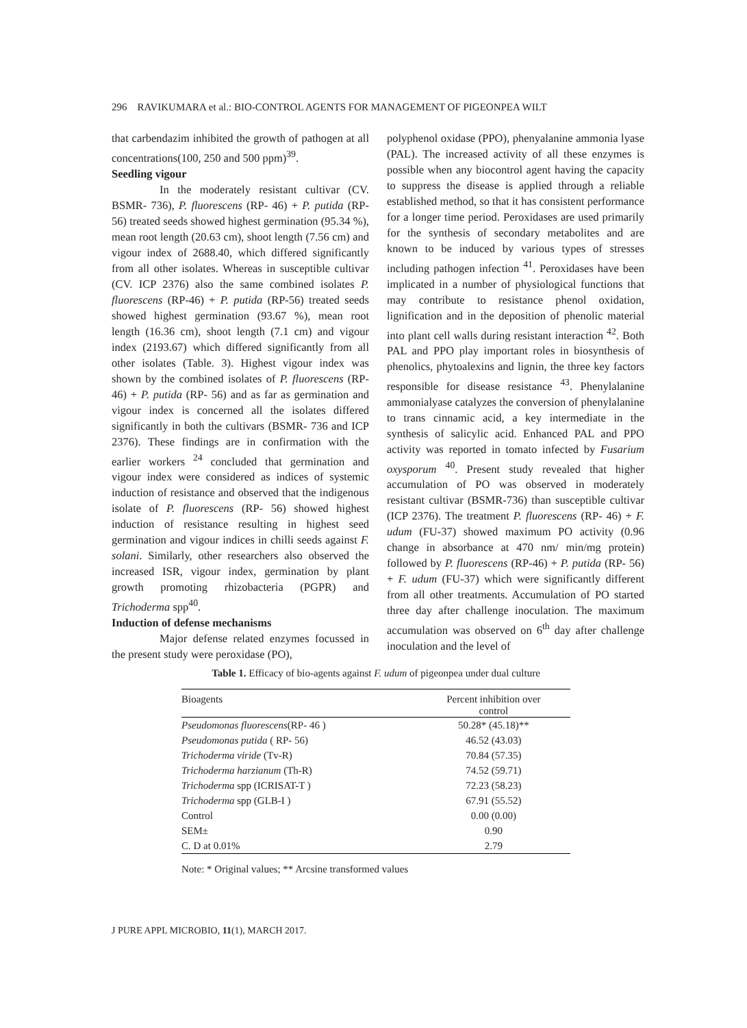296 RAVIKUMARA et al.: BIO-CONTROL AGENTS FOR MANAGEMENT OF PIGEONPEA WILT
that carbendazim inhibited the growth of pathogen at all concentrations(100, 250 and 500 ppm)<sup>39</sup>.
Seedling vigour
In the moderately resistant cultivar (CV. BSMR- 736), P. fluorescens (RP- 46) + P. putida (RP- 56) treated seeds showed highest germination (95.34 %), mean root length (20.63 cm), shoot length (7.56 cm) and vigour index of 2688.40, which differed significantly from all other isolates. Whereas in susceptible cultivar (CV. ICP 2376) also the same combined isolates P. fluorescens (RP-46) + P. putida (RP-56) treated seeds showed highest germination (93.67 %), mean root length (16.36 cm), shoot length (7.1 cm) and vigour index (2193.67) which differed significantly from all other isolates (Table. 3). Highest vigour index was shown by the combined isolates of P. fluorescens (RP- 46) + P. putida (RP- 56) and as far as germination and vigour index is concerned all the isolates differed significantly in both the cultivars (BSMR- 736 and ICP 2376). These findings are in confirmation with the earlier workers <sup>24</sup> concluded that germination and vigour index were considered as indices of systemic induction of resistance and observed that the indigenous isolate of P. fluorescens (RP- 56) showed highest induction of resistance resulting in highest seed germination and vigour indices in chilli seeds against F. solani. Similarly, other researchers also observed the increased ISR, vigour index, germination by plant growth promoting rhizobacteria (PGPR) and Trichoderma spp<sup>40</sup>.
Induction of defense mechanisms
Major defense related enzymes focussed in the present study were peroxidase (PO),
polyphenol oxidase (PPO), phenyalanine ammonia lyase (PAL). The increased activity of all these enzymes is possible when any biocontrol agent having the capacity to suppress the disease is applied through a reliable established method, so that it has consistent performance for a longer time period. Peroxidases are used primarily for the synthesis of secondary metabolites and are known to be induced by various types of stresses including pathogen infection <sup>41</sup>. Peroxidases have been implicated in a number of physiological functions that may contribute to resistance phenol oxidation, lignification and in the deposition of phenolic material into plant cell walls during resistant interaction <sup>42</sup>. Both PAL and PPO play important roles in biosynthesis of phenolics, phytoalexins and lignin, the three key factors responsible for disease resistance <sup>43</sup>. Phenylalanine ammonialyase catalyzes the conversion of phenylalanine to trans cinnamic acid, a key intermediate in the synthesis of salicylic acid. Enhanced PAL and PPO activity was reported in tomato infected by Fusarium oxysporum <sup>40</sup>. Present study revealed that higher accumulation of PO was observed in moderately resistant cultivar (BSMR-736) than susceptible cultivar (ICP 2376). The treatment P. fluorescens (RP- 46) + F. udum (FU-37) showed maximum PO activity (0.96 change in absorbance at 470 nm/ min/mg protein) followed by P. fluorescens (RP-46) + P. putida (RP- 56) + F. udum (FU-37) which were significantly different from all other treatments. Accumulation of PO started three day after challenge inoculation. The maximum accumulation was observed on 6<sup>th</sup> day after challenge inoculation and the level of
Table 1. Efficacy of bio-agents against F. udum of pigeonpea under dual culture
| Bioagents | Percent inhibition over control |
| --- | --- |
| Pseudomonas fluorescens (RP- 46 ) | 50.28* (45.18)** |
| Pseudomonas putida ( RP- 56) | 46.52 (43.03) |
| Trichoderma viride (Tv-R) | 70.84 (57.35) |
| Trichoderma harzianum (Th-R) | 74.52 (59.71) |
| Trichoderma spp (ICRISAT-T ) | 72.23 (58.23) |
| Trichoderma spp (GLB-I ) | 67.91 (55.52) |
| Control | 0.00 (0.00) |
| SEM± | 0.90 |
| C. D at 0.01% | 2.79 |
Note: * Original values; ** Arcsine transformed values
J PURE APPL MICROBIO, 11(1), MARCH 2017.